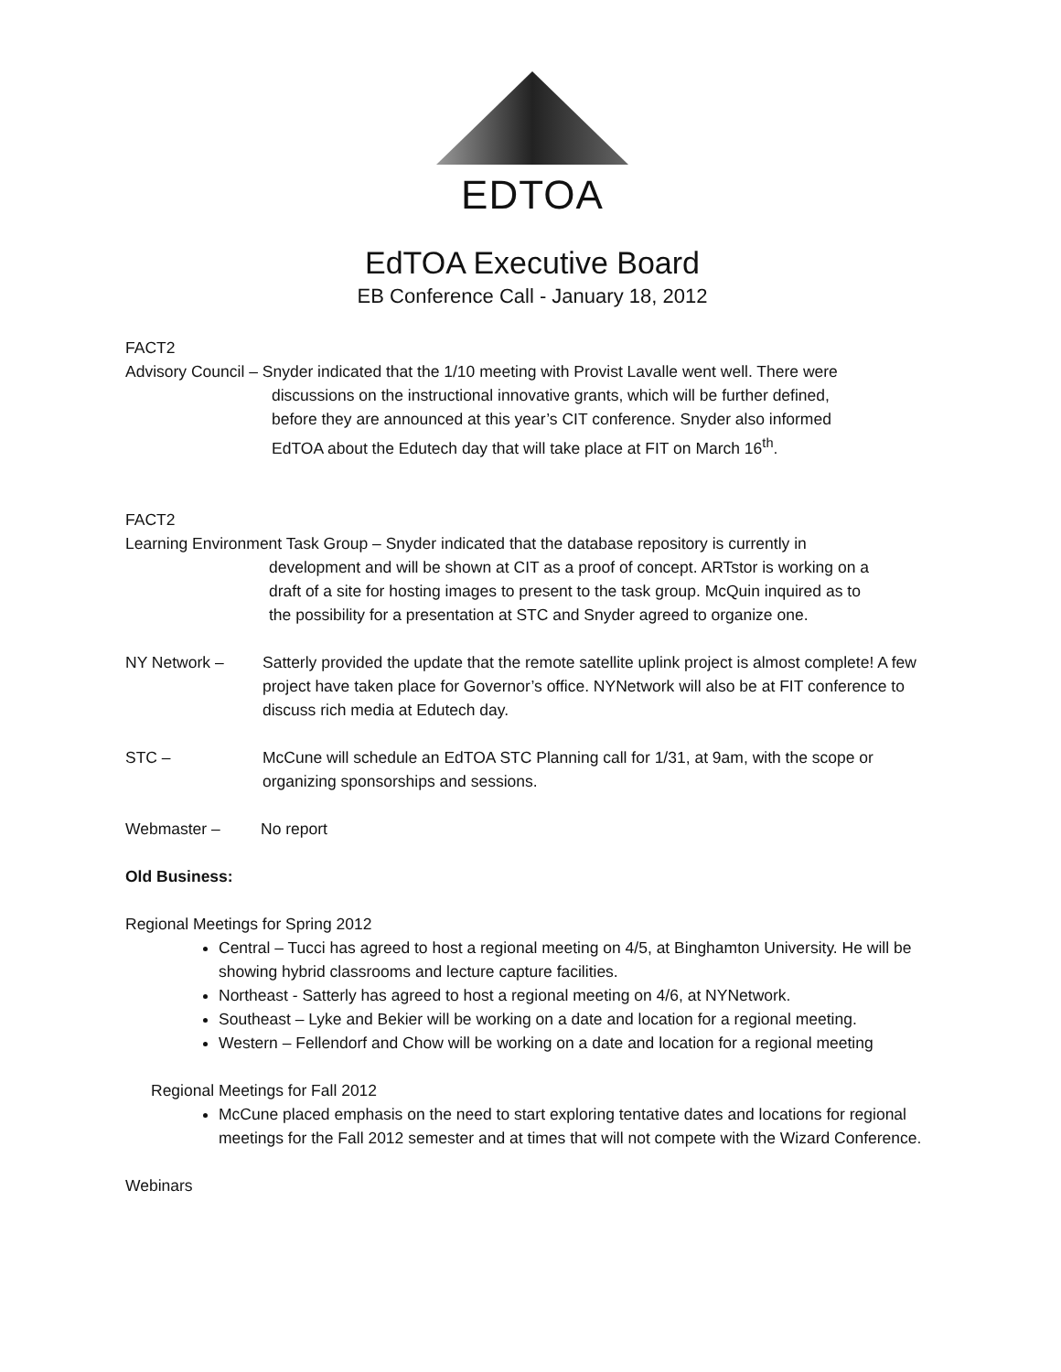EDTOA
EdTOA Executive Board
EB Conference Call - January 18, 2012
FACT2
Advisory Council – Snyder indicated that the 1/10 meeting with Provist Lavalle went well. There were
discussions on the instructional innovative grants, which will be further defined,
before they are announced at this year’s CIT conference. Snyder also informed
EdTOA about the Edutech day that will take place at FIT on March 16<sup>th</sup>.
FACT2
Learning Environment Task Group – Snyder indicated that the database repository is currently in
development and will be shown at CIT as a proof of concept. ARTstor is working on a
draft of a site for hosting images to present to the task group. McQuin inquired as to
the possibility for a presentation at STC and Snyder agreed to organize one.
NY Network – Satterly provided the update that the remote satellite uplink project is almost complete! A few project have taken place for Governor’s office. NYNetwork will also be at FIT conference to discuss rich media at Edutech day.
STC – McCune will schedule an EdTOA STC Planning call for 1/31, at 9am, with the scope or organizing sponsorships and sessions.
Webmaster – No report
Old Business:
Regional Meetings for Spring 2012
Central – Tucci has agreed to host a regional meeting on 4/5, at Binghamton University. He will be showing hybrid classrooms and lecture capture facilities.
Northeast - Satterly has agreed to host a regional meeting on 4/6, at NYNetwork.
Southeast – Lyke and Bekier will be working on a date and location for a regional meeting.
Western – Fellendorf and Chow will be working on a date and location for a regional meeting
Regional Meetings for Fall 2012
McCune placed emphasis on the need to start exploring tentative dates and locations for regional meetings for the Fall 2012 semester and at times that will not compete with the Wizard Conference.
Webinars